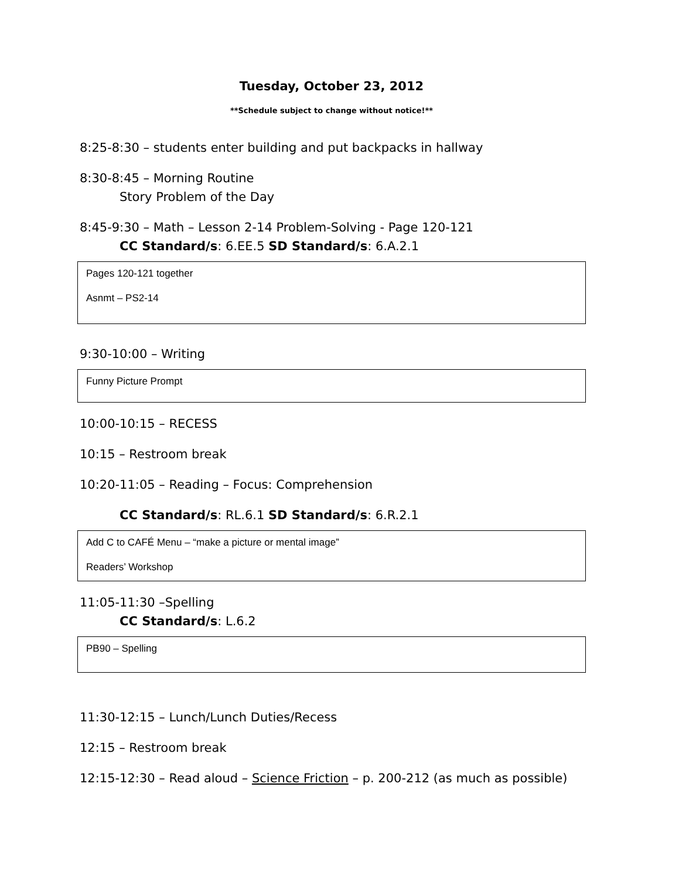Tuesday, October 23, 2012
**Schedule subject to change without notice!**
8:25-8:30 – students enter building and put backpacks in hallway
8:30-8:45 – Morning Routine
Story Problem of the Day
8:45-9:30 – Math – Lesson 2-14 Problem-Solving - Page 120-121
CC Standard/s: 6.EE.5 SD Standard/s: 6.A.2.1
Pages 120-121 together
Asnmt – PS2-14
9:30-10:00 – Writing
Funny Picture Prompt
10:00-10:15 – RECESS
10:15 – Restroom break
10:20-11:05 – Reading – Focus: Comprehension
CC Standard/s: RL.6.1 SD Standard/s: 6.R.2.1
Add C to CAFÉ Menu – “make a picture or mental image”
Readers’ Workshop
11:05-11:30 –Spelling
CC Standard/s: L.6.2
PB90 – Spelling
11:30-12:15 – Lunch/Lunch Duties/Recess
12:15 – Restroom break
12:15-12:30 – Read aloud – Science Friction – p. 200-212 (as much as possible)